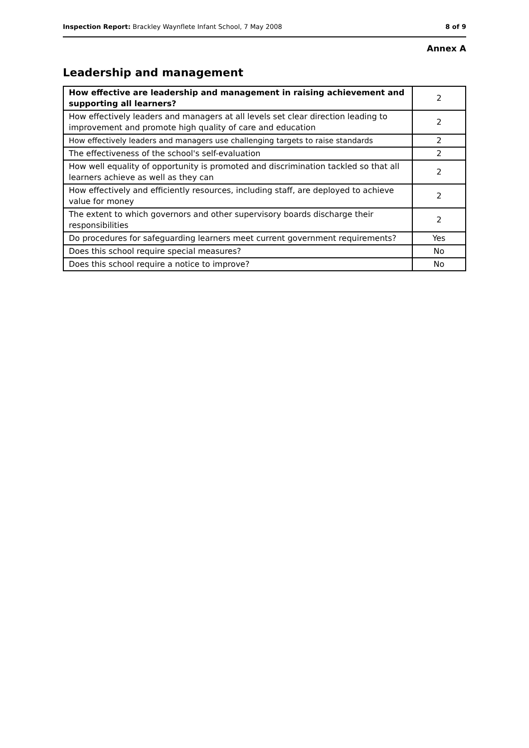Inspection Report: Brackley Waynflete Infant School, 7 May 2008 8 of 9
Annex A
Leadership and management
| How effective are leadership and management in raising achievement and supporting all learners? | 2 |
| How effectively leaders and managers at all levels set clear direction leading to improvement and promote high quality of care and education | 2 |
| How effectively leaders and managers use challenging targets to raise standards | 2 |
| The effectiveness of the school's self-evaluation | 2 |
| How well equality of opportunity is promoted and discrimination tackled so that all learners achieve as well as they can | 2 |
| How effectively and efficiently resources, including staff, are deployed to achieve value for money | 2 |
| The extent to which governors and other supervisory boards discharge their responsibilities | 2 |
| Do procedures for safeguarding learners meet current government requirements? | Yes |
| Does this school require special measures? | No |
| Does this school require a notice to improve? | No |